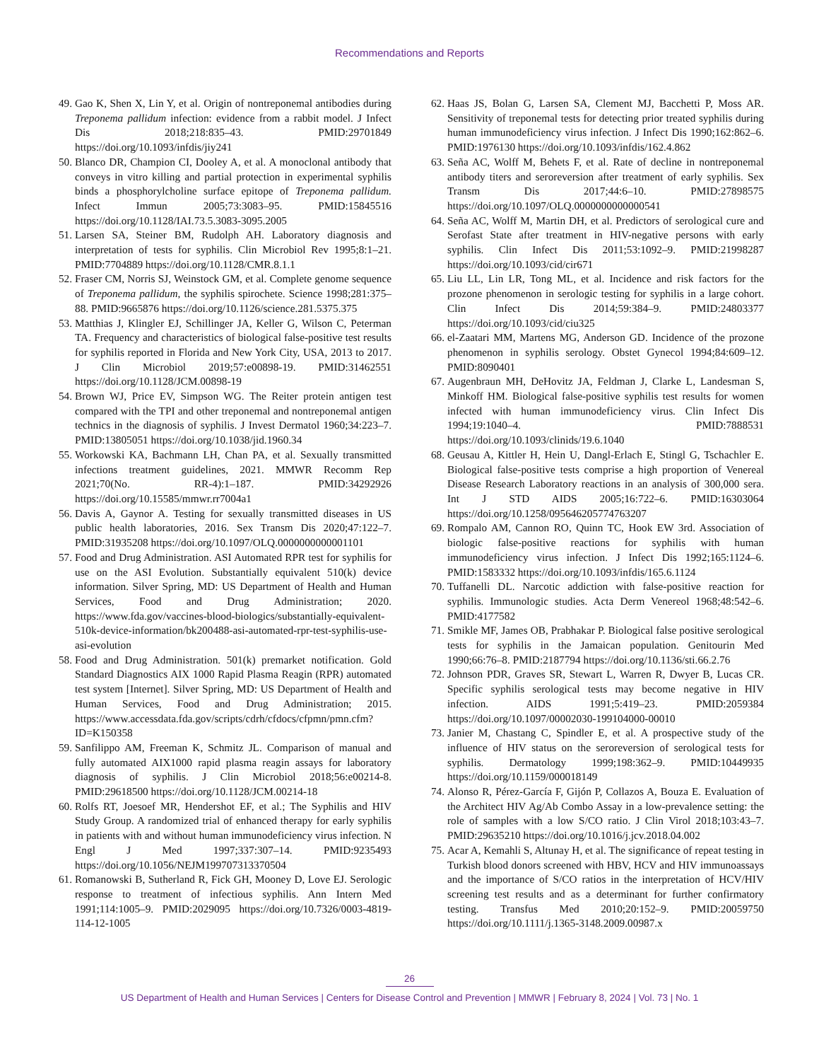Recommendations and Reports
49. Gao K, Shen X, Lin Y, et al. Origin of nontreponemal antibodies during Treponema pallidum infection: evidence from a rabbit model. J Infect Dis 2018;218:835–43. PMID:29701849 https://doi.org/10.1093/infdis/jiy241
50. Blanco DR, Champion CI, Dooley A, et al. A monoclonal antibody that conveys in vitro killing and partial protection in experimental syphilis binds a phosphorylcholine surface epitope of Treponema pallidum. Infect Immun 2005;73:3083–95. PMID:15845516 https://doi.org/10.1128/IAI.73.5.3083-3095.2005
51. Larsen SA, Steiner BM, Rudolph AH. Laboratory diagnosis and interpretation of tests for syphilis. Clin Microbiol Rev 1995;8:1–21. PMID:7704889 https://doi.org/10.1128/CMR.8.1.1
52. Fraser CM, Norris SJ, Weinstock GM, et al. Complete genome sequence of Treponema pallidum, the syphilis spirochete. Science 1998;281:375–88. PMID:9665876 https://doi.org/10.1126/science.281.5375.375
53. Matthias J, Klingler EJ, Schillinger JA, Keller G, Wilson C, Peterman TA. Frequency and characteristics of biological false-positive test results for syphilis reported in Florida and New York City, USA, 2013 to 2017. J Clin Microbiol 2019;57:e00898-19. PMID:31462551 https://doi.org/10.1128/JCM.00898-19
54. Brown WJ, Price EV, Simpson WG. The Reiter protein antigen test compared with the TPI and other treponemal and nontreponemal antigen technics in the diagnosis of syphilis. J Invest Dermatol 1960;34:223–7. PMID:13805051 https://doi.org/10.1038/jid.1960.34
55. Workowski KA, Bachmann LH, Chan PA, et al. Sexually transmitted infections treatment guidelines, 2021. MMWR Recomm Rep 2021;70(No. RR-4):1–187. PMID:34292926 https://doi.org/10.15585/mmwr.rr7004a1
56. Davis A, Gaynor A. Testing for sexually transmitted diseases in US public health laboratories, 2016. Sex Transm Dis 2020;47:122–7. PMID:31935208 https://doi.org/10.1097/OLQ.0000000000001101
57. Food and Drug Administration. ASI Automated RPR test for syphilis for use on the ASI Evolution. Substantially equivalent 510(k) device information. Silver Spring, MD: US Department of Health and Human Services, Food and Drug Administration; 2020. https://www.fda.gov/vaccines-blood-biologics/substantially-equivalent-510k-device-information/bk200488-asi-automated-rpr-test-syphilis-use-asi-evolution
58. Food and Drug Administration. 501(k) premarket notification. Gold Standard Diagnostics AIX 1000 Rapid Plasma Reagin (RPR) automated test system [Internet]. Silver Spring, MD: US Department of Health and Human Services, Food and Drug Administration; 2015. https://www.accessdata.fda.gov/scripts/cdrh/cfdocs/cfpmn/pmn.cfm?ID=K150358
59. Sanfilippo AM, Freeman K, Schmitz JL. Comparison of manual and fully automated AIX1000 rapid plasma reagin assays for laboratory diagnosis of syphilis. J Clin Microbiol 2018;56:e00214-8. PMID:29618500 https://doi.org/10.1128/JCM.00214-18
60. Rolfs RT, Joesoef MR, Hendershot EF, et al.; The Syphilis and HIV Study Group. A randomized trial of enhanced therapy for early syphilis in patients with and without human immunodeficiency virus infection. N Engl J Med 1997;337:307–14. PMID:9235493 https://doi.org/10.1056/NEJM199707313370504
61. Romanowski B, Sutherland R, Fick GH, Mooney D, Love EJ. Serologic response to treatment of infectious syphilis. Ann Intern Med 1991;114:1005–9. PMID:2029095 https://doi.org/10.7326/0003-4819-114-12-1005
62. Haas JS, Bolan G, Larsen SA, Clement MJ, Bacchetti P, Moss AR. Sensitivity of treponemal tests for detecting prior treated syphilis during human immunodeficiency virus infection. J Infect Dis 1990;162:862–6. PMID:1976130 https://doi.org/10.1093/infdis/162.4.862
63. Seña AC, Wolff M, Behets F, et al. Rate of decline in nontreponemal antibody titers and seroreversion after treatment of early syphilis. Sex Transm Dis 2017;44:6–10. PMID:27898575 https://doi.org/10.1097/OLQ.0000000000000541
64. Seña AC, Wolff M, Martin DH, et al. Predictors of serological cure and Serofast State after treatment in HIV-negative persons with early syphilis. Clin Infect Dis 2011;53:1092–9. PMID:21998287 https://doi.org/10.1093/cid/cir671
65. Liu LL, Lin LR, Tong ML, et al. Incidence and risk factors for the prozone phenomenon in serologic testing for syphilis in a large cohort. Clin Infect Dis 2014;59:384–9. PMID:24803377 https://doi.org/10.1093/cid/ciu325
66. el-Zaatari MM, Martens MG, Anderson GD. Incidence of the prozone phenomenon in syphilis serology. Obstet Gynecol 1994;84:609–12. PMID:8090401
67. Augenbraun MH, DeHovitz JA, Feldman J, Clarke L, Landesman S, Minkoff HM. Biological false-positive syphilis test results for women infected with human immunodeficiency virus. Clin Infect Dis 1994;19:1040–4. PMID:7888531 https://doi.org/10.1093/clinids/19.6.1040
68. Geusau A, Kittler H, Hein U, Dangl-Erlach E, Stingl G, Tschachler E. Biological false-positive tests comprise a high proportion of Venereal Disease Research Laboratory reactions in an analysis of 300,000 sera. Int J STD AIDS 2005;16:722–6. PMID:16303064 https://doi.org/10.1258/095646205774763207
69. Rompalo AM, Cannon RO, Quinn TC, Hook EW 3rd. Association of biologic false-positive reactions for syphilis with human immunodeficiency virus infection. J Infect Dis 1992;165:1124–6. PMID:1583332 https://doi.org/10.1093/infdis/165.6.1124
70. Tuffanelli DL. Narcotic addiction with false-positive reaction for syphilis. Immunologic studies. Acta Derm Venereol 1968;48:542–6. PMID:4177582
71. Smikle MF, James OB, Prabhakar P. Biological false positive serological tests for syphilis in the Jamaican population. Genitourin Med 1990;66:76–8. PMID:2187794 https://doi.org/10.1136/sti.66.2.76
72. Johnson PDR, Graves SR, Stewart L, Warren R, Dwyer B, Lucas CR. Specific syphilis serological tests may become negative in HIV infection. AIDS 1991;5:419–23. PMID:2059384 https://doi.org/10.1097/00002030-199104000-00010
73. Janier M, Chastang C, Spindler E, et al. A prospective study of the influence of HIV status on the seroreversion of serological tests for syphilis. Dermatology 1999;198:362–9. PMID:10449935 https://doi.org/10.1159/000018149
74. Alonso R, Pérez-García F, Gijón P, Collazos A, Bouza E. Evaluation of the Architect HIV Ag/Ab Combo Assay in a low-prevalence setting: the role of samples with a low S/CO ratio. J Clin Virol 2018;103:43–7. PMID:29635210 https://doi.org/10.1016/j.jcv.2018.04.002
75. Acar A, Kemahli S, Altunay H, et al. The significance of repeat testing in Turkish blood donors screened with HBV, HCV and HIV immunoassays and the importance of S/CO ratios in the interpretation of HCV/HIV screening test results and as a determinant for further confirmatory testing. Transfus Med 2010;20:152–9. PMID:20059750 https://doi.org/10.1111/j.1365-3148.2009.00987.x
26
US Department of Health and Human Services | Centers for Disease Control and Prevention | MMWR | February 8, 2024 | Vol. 73 | No. 1